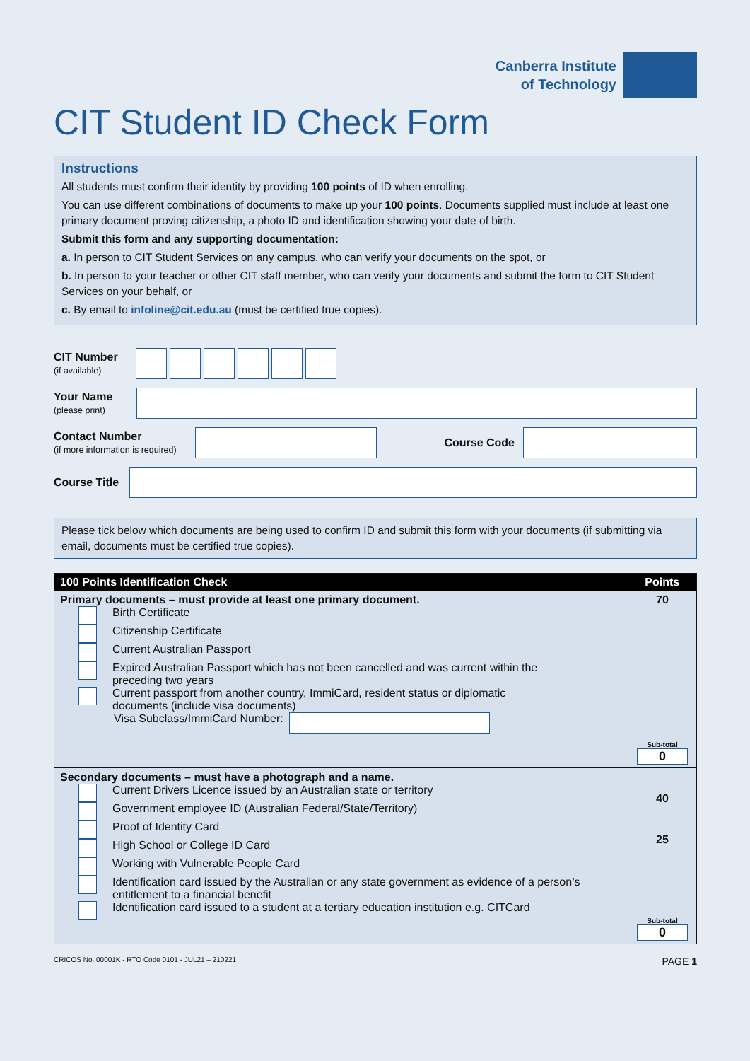Canberra Institute
of Technology
CIT Student ID Check Form
Instructions
All students must confirm their identity by providing 100 points of ID when enrolling.
You can use different combinations of documents to make up your 100 points. Documents supplied must include at least one primary document proving citizenship, a photo ID and identification showing your date of birth.
Submit this form and any supporting documentation:
a. In person to CIT Student Services on any campus, who can verify your documents on the spot, or
b. In person to your teacher or other CIT staff member, who can verify your documents and submit the form to CIT Student Services on your behalf, or
c. By email to infoline@cit.edu.au (must be certified true copies).
CIT Number
(if available)
Your Name
(please print)
Contact Number
(if more information is required)
Course Code
Course Title
Please tick below which documents are being used to confirm ID and submit this form with your documents (if submitting via email, documents must be certified true copies).
| 100 Points Identification Check | Points |
| --- | --- |
| Primary documents – must provide at least one primary document. Birth Certificate Citizenship Certificate Current Australian Passport Expired Australian Passport which has not been cancelled and was current within the preceding two years Current passport from another country, ImmiCard, resident status or diplomatic documents (include visa documents) Visa Subclass/ImmiCard Number: | 70 Sub-total 0 |
| Secondary documents – must have a photograph and a name. Current Drivers Licence issued by an Australian state or territory Government employee ID (Australian Federal/State/Territory) Proof of Identity Card High School or College ID Card Working with Vulnerable People Card Identification card issued by the Australian or any state government as evidence of a person’s entitlement to a financial benefit Identification card issued to a student at a tertiary education institution e.g. CITCard | 40 25 Sub-total 0 |
CRICOS No. 00001K - RTO Code 0101 - JUL21 – 210221 PAGE 1